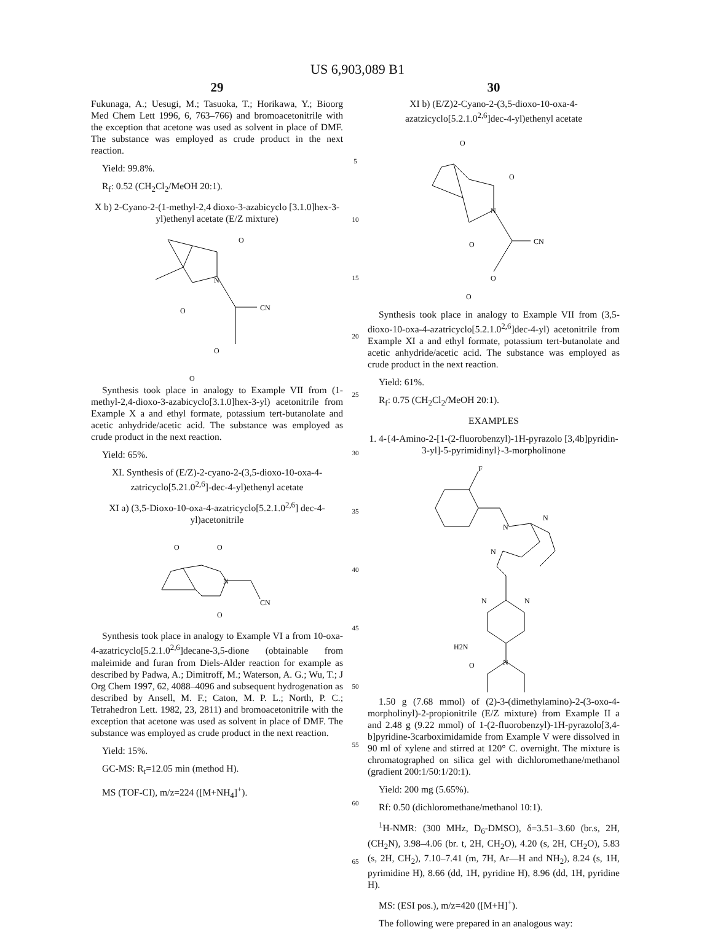US 6,903,089 B1
29
Fukunaga, A.; Uesugi, M.; Tasuoka, T.; Horikawa, Y.; Bioorg Med Chem Lett 1996, 6, 763–766) and bromoacetonitrile with the exception that acetone was used as solvent in place of DMF. The substance was employed as crude product in the next reaction.
Yield: 99.8%.
R<sub>f</sub>: 0.52 (CH<sub>2</sub>Cl<sub>2</sub>/MeOH 20:1).
X b) 2-Cyano-2-(1-methyl-2,4 dioxo-3-azabicyclo [3.1.0]hex-3-yl)ethenyl acetate (E/Z mixture)
O
N
O
CN
O
O
Synthesis took place in analogy to Example VII from (1-methyl-2,4-dioxo-3-azabicyclo[3.1.0]hex-3-yl) acetonitrile from Example X a and ethyl formate, potassium tert-butanolate and acetic anhydride/acetic acid. The substance was employed as crude product in the next reaction.
Yield: 65%.
XI. Synthesis of (E/Z)-2-cyano-2-(3,5-dioxo-10-oxa-4-zatricyclo[5.21.0<sup>2,6</sup>]-dec-4-yl)ethenyl acetate
XI a) (3,5-Dioxo-10-oxa-4-azatricyclo[5.2.1.0<sup>2,6</sup>] dec-4-yl)acetonitrile
O
O
N
CN
O
Synthesis took place in analogy to Example VI a from 10-oxa-4-azatricyclo[5.2.1.0<sup>2,6</sup>]decane-3,5-dione (obtainable from maleimide and furan from Diels-Alder reaction for example as described by Padwa, A.; Dimitroff, M.; Waterson, A. G.; Wu, T.; J Org Chem 1997, 62, 4088–4096 and subsequent hydrogenation as described by Ansell, M. F.; Caton, M. P. L.; North, P. C.; Tetrahedron Lett. 1982, 23, 2811) and bromoacetonitrile with the exception that acetone was used as solvent in place of DMF. The substance was employed as crude product in the next reaction.
Yield: 15%.
GC-MS: R<sub>t</sub>=12.05 min (method H).
MS (TOF-CI), m/z=224 ([M+NH<sub>4</sub>]<sup>+</sup>).
5
10
15
20
25
30
35
40
45
50
55
60
65
30
XI b) (E/Z)2-Cyano-2-(3,5-dioxo-10-oxa-4-azatzicyclo[5.2.1.0<sup>2,6</sup>]dec-4-yl)ethenyl acetate
O
O
N
O
CN
O
O
Synthesis took place in analogy to Example VII from (3,5-dioxo-10-oxa-4-azatricyclo[5.2.1.0<sup>2,6</sup>]dec-4-yl) acetonitrile from Example XI a and ethyl formate, potassium tert-butanolate and acetic anhydride/acetic acid. The substance was employed as crude product in the next reaction.
Yield: 61%.
R<sub>f</sub>: 0.75 (CH<sub>2</sub>Cl<sub>2</sub>/MeOH 20:1).
EXAMPLES
1. 4-{4-Amino-2-[1-(2-fluorobenzyl)-1H-pyrazolo [3,4b]pyridin-3-yl]-5-pyrimidinyl}-3-morpholinone
F
N
N
N
N
N
H2N
N
O
1.50 g (7.68 mmol) of (2)-3-(dimethylamino)-2-(3-oxo-4-morpholinyl)-2-propionitrile (E/Z mixture) from Example II a and 2.48 g (9.22 mmol) of 1-(2-fluorobenzyl)-1H-pyrazolo[3,4-b]pyridine-3carboximidamide from Example V were dissolved in 90 ml of xylene and stirred at 120° C. overnight. The mixture is chromatographed on silica gel with dichloromethane/methanol (gradient 200:1/50:1/20:1).
Yield: 200 mg (5.65%).
Rf: 0.50 (dichloromethane/methanol 10:1).
<sup>1</sup>H-NMR: (300 MHz, D<sub>6</sub>-DMSO), δ=3.51–3.60 (br.s, 2H, (CH<sub>2</sub>N), 3.98–4.06 (br. t, 2H, CH<sub>2</sub>O), 4.20 (s, 2H, CH<sub>2</sub>O), 5.83 (s, 2H, CH<sub>2</sub>), 7.10–7.41 (m, 7H, Ar—H and NH<sub>2</sub>), 8.24 (s, 1H, pyrimidine H), 8.66 (dd, 1H, pyridine H), 8.96 (dd, 1H, pyridine H).
MS: (ESI pos.), m/z=420 ([M+H]<sup>+</sup>).
The following were prepared in an analogous way: